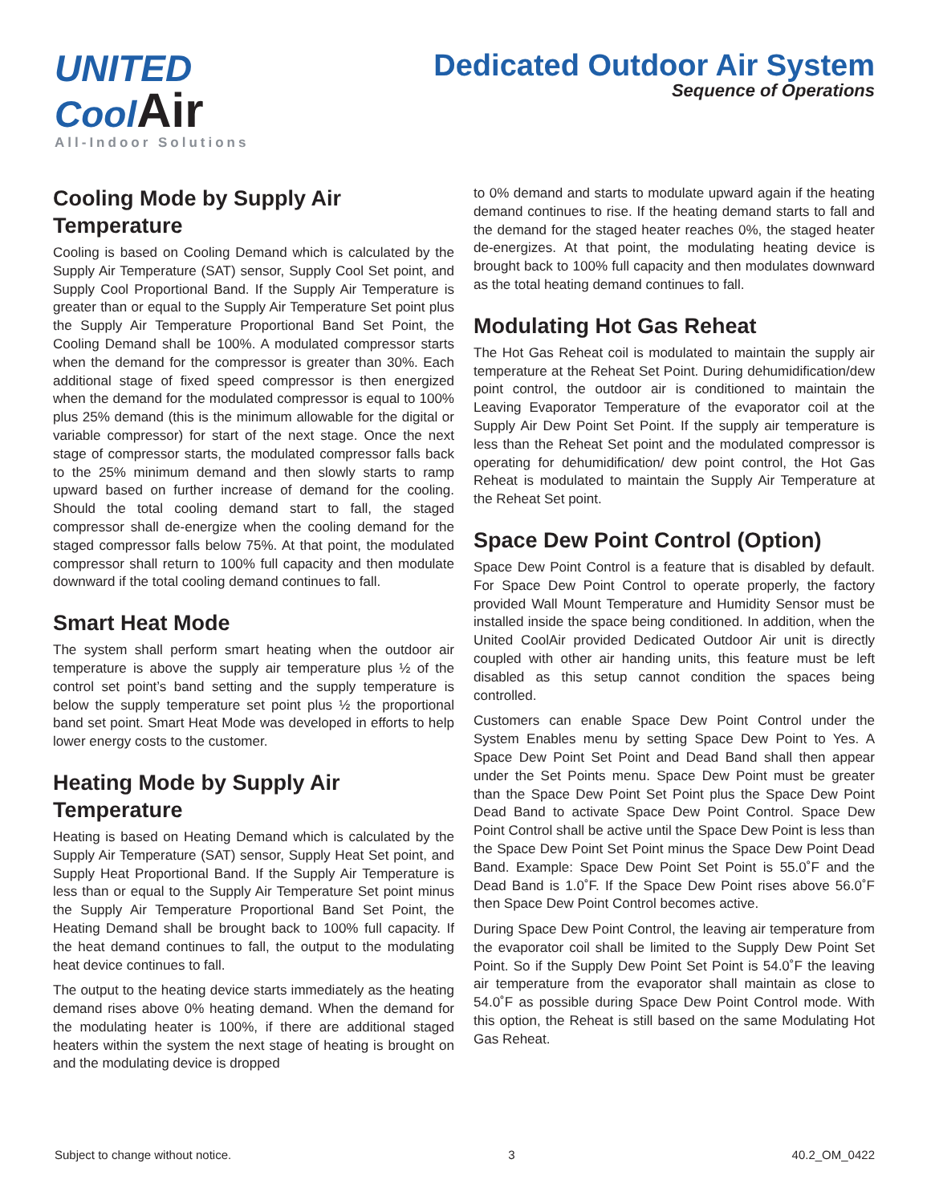UNITED
CoolAir
All-Indoor Solutions
Dedicated Outdoor Air System
Sequence of Operations
Cooling Mode by Supply Air Temperature
Cooling is based on Cooling Demand which is calculated by the Supply Air Temperature (SAT) sensor, Supply Cool Set point, and Supply Cool Proportional Band. If the Supply Air Temperature is greater than or equal to the Supply Air Temperature Set point plus the Supply Air Temperature Proportional Band Set Point, the Cooling Demand shall be 100%. A modulated compressor starts when the demand for the compressor is greater than 30%. Each additional stage of fixed speed compressor is then energized when the demand for the modulated compressor is equal to 100% plus 25% demand (this is the minimum allowable for the digital or variable compressor) for start of the next stage. Once the next stage of compressor starts, the modulated compressor falls back to the 25% minimum demand and then slowly starts to ramp upward based on further increase of demand for the cooling. Should the total cooling demand start to fall, the staged compressor shall de-energize when the cooling demand for the staged compressor falls below 75%. At that point, the modulated compressor shall return to 100% full capacity and then modulate downward if the total cooling demand continues to fall.
Smart Heat Mode
The system shall perform smart heating when the outdoor air temperature is above the supply air temperature plus ½ of the control set point’s band setting and the supply temperature is below the supply temperature set point plus ½ the proportional band set point. Smart Heat Mode was developed in efforts to help lower energy costs to the customer.
Heating Mode by Supply Air Temperature
Heating is based on Heating Demand which is calculated by the Supply Air Temperature (SAT) sensor, Supply Heat Set point, and Supply Heat Proportional Band. If the Supply Air Temperature is less than or equal to the Supply Air Temperature Set point minus the Supply Air Temperature Proportional Band Set Point, the Heating Demand shall be brought back to 100% full capacity. If the heat demand continues to fall, the output to the modulating heat device continues to fall.
The output to the heating device starts immediately as the heating demand rises above 0% heating demand. When the demand for the modulating heater is 100%, if there are additional staged heaters within the system the next stage of heating is brought on and the modulating device is dropped
to 0% demand and starts to modulate upward again if the heating demand continues to rise. If the heating demand starts to fall and the demand for the staged heater reaches 0%, the staged heater de-energizes. At that point, the modulating heating device is brought back to 100% full capacity and then modulates downward as the total heating demand continues to fall.
Modulating Hot Gas Reheat
The Hot Gas Reheat coil is modulated to maintain the supply air temperature at the Reheat Set Point. During dehumidification/dew point control, the outdoor air is conditioned to maintain the Leaving Evaporator Temperature of the evaporator coil at the Supply Air Dew Point Set Point. If the supply air temperature is less than the Reheat Set point and the modulated compressor is operating for dehumidification/ dew point control, the Hot Gas Reheat is modulated to maintain the Supply Air Temperature at the Reheat Set point.
Space Dew Point Control (Option)
Space Dew Point Control is a feature that is disabled by default. For Space Dew Point Control to operate properly, the factory provided Wall Mount Temperature and Humidity Sensor must be installed inside the space being conditioned. In addition, when the United CoolAir provided Dedicated Outdoor Air unit is directly coupled with other air handing units, this feature must be left disabled as this setup cannot condition the spaces being controlled.
Customers can enable Space Dew Point Control under the System Enables menu by setting Space Dew Point to Yes. A Space Dew Point Set Point and Dead Band shall then appear under the Set Points menu. Space Dew Point must be greater than the Space Dew Point Set Point plus the Space Dew Point Dead Band to activate Space Dew Point Control. Space Dew Point Control shall be active until the Space Dew Point is less than the Space Dew Point Set Point minus the Space Dew Point Dead Band. Example: Space Dew Point Set Point is 55.0˚F and the Dead Band is 1.0˚F. If the Space Dew Point rises above 56.0˚F then Space Dew Point Control becomes active.
During Space Dew Point Control, the leaving air temperature from the evaporator coil shall be limited to the Supply Dew Point Set Point. So if the Supply Dew Point Set Point is 54.0˚F the leaving air temperature from the evaporator shall maintain as close to 54.0˚F as possible during Space Dew Point Control mode. With this option, the Reheat is still based on the same Modulating Hot Gas Reheat.
Subject to change without notice. 3 40.2_OM_0422